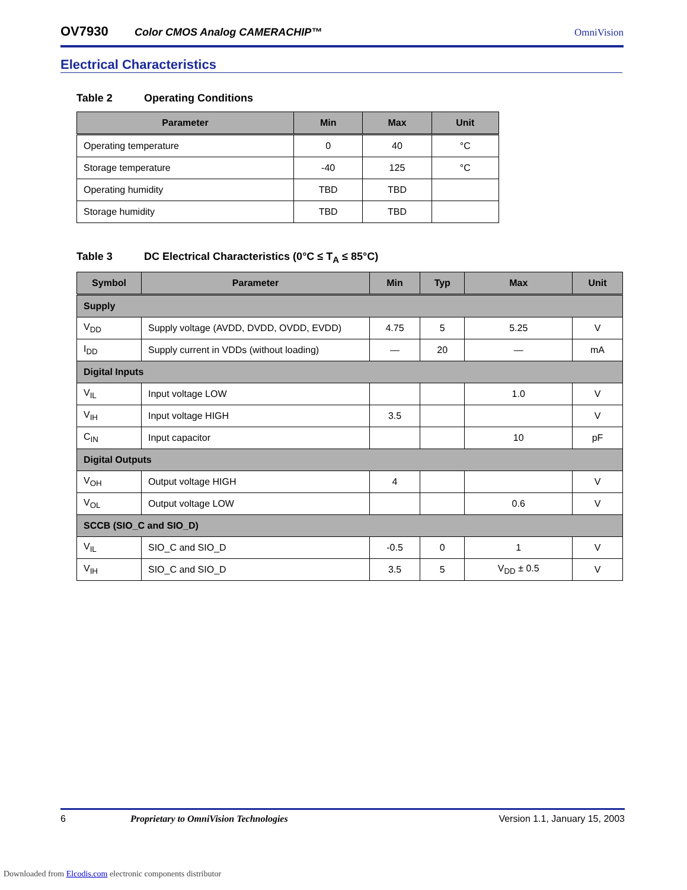OV7930
Color CMOS Analog CAMERACHIP™ OmniVision
Electrical Characteristics
Table 2 Operating Conditions
| Parameter | Min | Max | Unit |
| --- | --- | --- | --- |
| Operating temperature | 0 | 40 | °C |
| Storage temperature | -40 | 125 | °C |
| Operating humidity | TBD | TBD | |
| Storage humidity | TBD | TBD | |
Table 3 DC Electrical Characteristics (0°C ≤ T<sub>A</sub> ≤ 85°C)
| Symbol | Parameter | Min | Typ | Max | Unit |
| --- | --- | --- | --- | --- | --- |
| Supply | | | | | |
| V<sub>DD</sub> | Supply voltage (AVDD, DVDD, OVDD, EVDD) | 4.75 | 5 | 5.25 | V |
| I<sub>DD</sub> | Supply current in VDDs (without loading) | — | 20 | — | mA |
| Digital Inputs | | | | | |
| V<sub>IL</sub> | Input voltage LOW | | | 1.0 | V |
| V<sub>IH</sub> | Input voltage HIGH | 3.5 | | | V |
| C<sub>IN</sub> | Input capacitor | | | 10 | pF |
| Digital Outputs | | | | | |
| V<sub>OH</sub> | Output voltage HIGH | 4 | | | V |
| V<sub>OL</sub> | Output voltage LOW | | | 0.6 | V |
| SCCB (SIO_C and SIO_D) | | | | | |
| V<sub>IL</sub> | SIO_C and SIO_D | -0.5 | 0 | 1 | V |
| V<sub>IH</sub> | SIO_C and SIO_D | 3.5 | 5 | V<sub>DD</sub> ± 0.5 | V |
6 Proprietary to OmniVision Technologies Version 1.1, January 15, 2003
Downloaded from Elcodis.com electronic components distributor